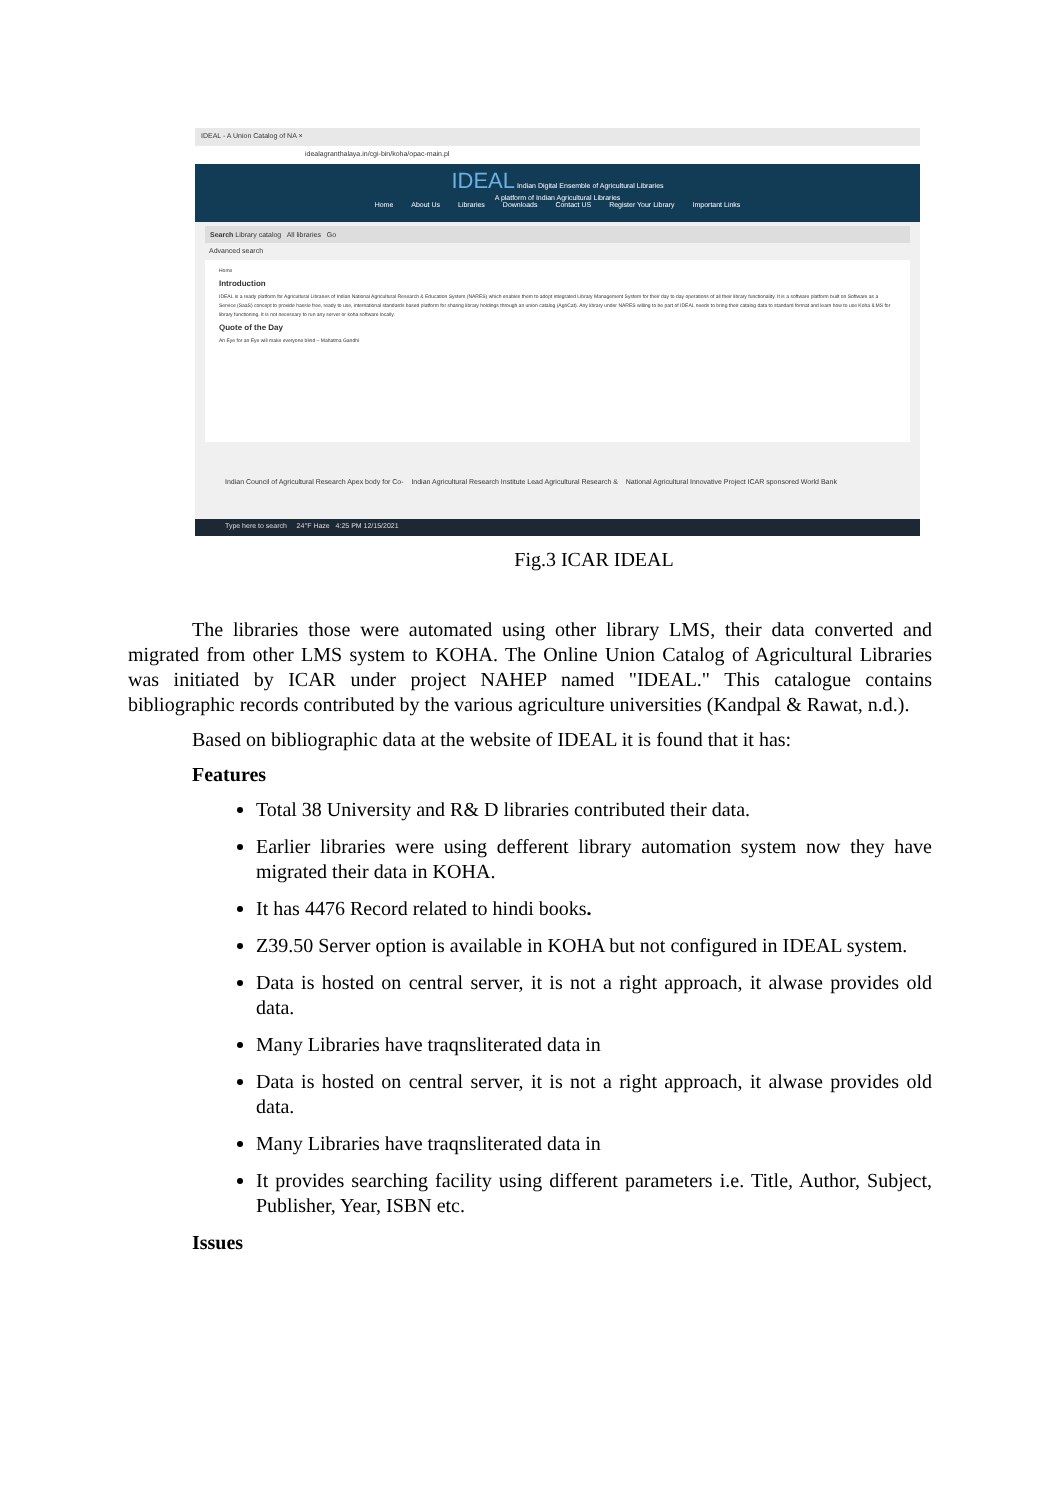IDEAL - A Union Catalog of NA ×
idealagranthalaya.in/cgi-bin/koha/opac-main.pl
IDEAL Indian Digital Ensemble of Agricultural Libraries
A platform of Indian Agricultural Libraries
Home About Us Libraries Downloads Contact US Register Your Library Important Links
Search Library catalog All libraries Go
Advanced search
Home
Introduction
IDEAL is a ready platform for Agricultural Libraries of Indian National Agricultural Research & Education System (NARES) which enables them to adopt integrated Library Management System for their day to day operations of all their library functionality. It is a software platform built on Software as a Service (SaaS) concept to provide hassle free, ready to use, international standards based platform for sharing library holdings through an union catalog (AgriCat). Any library under NARES willing to be part of IDEAL needs to bring their catalog data to standard format and learn how to use Koha ILMS for library functioning. It is not necessary to run any server or koha software locally.
Quote of the Day
An Eye for an Eye will make everyone blind – Mahatma Gandhi
Indian Council of Agricultural Research Apex body for Co- Indian Agricultural Research Institute Lead Agricultural Research & National Agricultural Innovative Project ICAR sponsored World Bank
Type here to search 24°F Haze 4:25 PM 12/15/2021
Fig.3 ICAR IDEAL
The libraries those were automated using other library LMS, their data converted and migrated from other LMS system to KOHA. The Online Union Catalog of Agricultural Libraries was initiated by ICAR under project NAHEP named "IDEAL." This catalogue contains bibliographic records contributed by the various agriculture universities (Kandpal & Rawat, n.d.).
Based on bibliographic data at the website of IDEAL it is found that it has:
Features
Total 38 University and R& D libraries contributed their data.
Earlier libraries were using defferent library automation system now they have migrated their data in KOHA.
It has 4476 Record related to hindi books.
Z39.50 Server option is available in KOHA but not configured in IDEAL system.
Data is hosted on central server, it is not a right approach, it alwase provides old data.
Many Libraries have traqnsliterated data in
Data is hosted on central server, it is not a right approach, it alwase provides old data.
Many Libraries have traqnsliterated data in
It provides searching facility using different parameters i.e. Title, Author, Subject, Publisher, Year, ISBN etc.
Issues